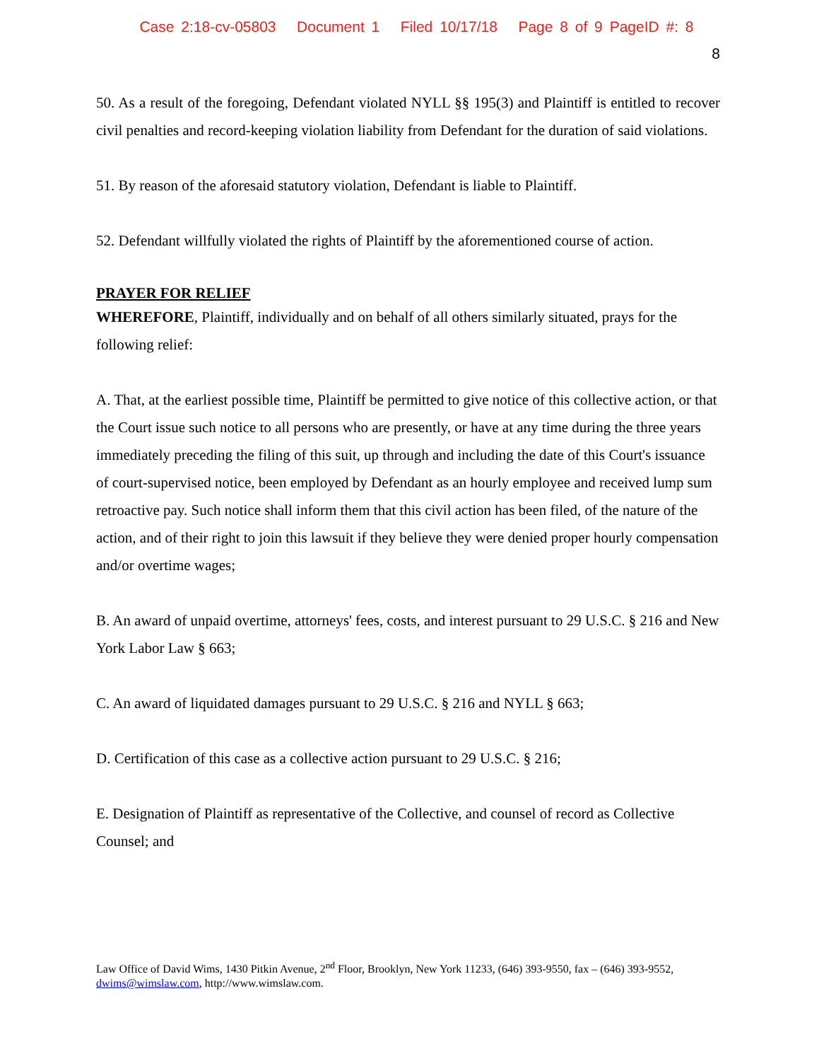Case 2:18-cv-05803 Document 1 Filed 10/17/18 Page 8 of 9 PageID #: 8
8
50. As a result of the foregoing, Defendant violated NYLL §§ 195(3) and Plaintiff is entitled to recover civil penalties and record-keeping violation liability from Defendant for the duration of said violations.
51. By reason of the aforesaid statutory violation, Defendant is liable to Plaintiff.
52. Defendant willfully violated the rights of Plaintiff by the aforementioned course of action.
PRAYER FOR RELIEF
WHEREFORE, Plaintiff, individually and on behalf of all others similarly situated, prays for the following relief:
A. That, at the earliest possible time, Plaintiff be permitted to give notice of this collective action, or that the Court issue such notice to all persons who are presently, or have at any time during the three years immediately preceding the filing of this suit, up through and including the date of this Court's issuance of court-supervised notice, been employed by Defendant as an hourly employee and received lump sum retroactive pay. Such notice shall inform them that this civil action has been filed, of the nature of the action, and of their right to join this lawsuit if they believe they were denied proper hourly compensation and/or overtime wages;
B. An award of unpaid overtime, attorneys' fees, costs, and interest pursuant to 29 U.S.C. § 216 and New York Labor Law § 663;
C. An award of liquidated damages pursuant to 29 U.S.C. § 216 and NYLL § 663;
D. Certification of this case as a collective action pursuant to 29 U.S.C. § 216;
E. Designation of Plaintiff as representative of the Collective, and counsel of record as Collective Counsel; and
Law Office of David Wims, 1430 Pitkin Avenue, 2<sup>nd</sup> Floor, Brooklyn, New York 11233, (646) 393-9550, fax – (646) 393-9552, dwims@wimslaw.com, http://www.wimslaw.com.